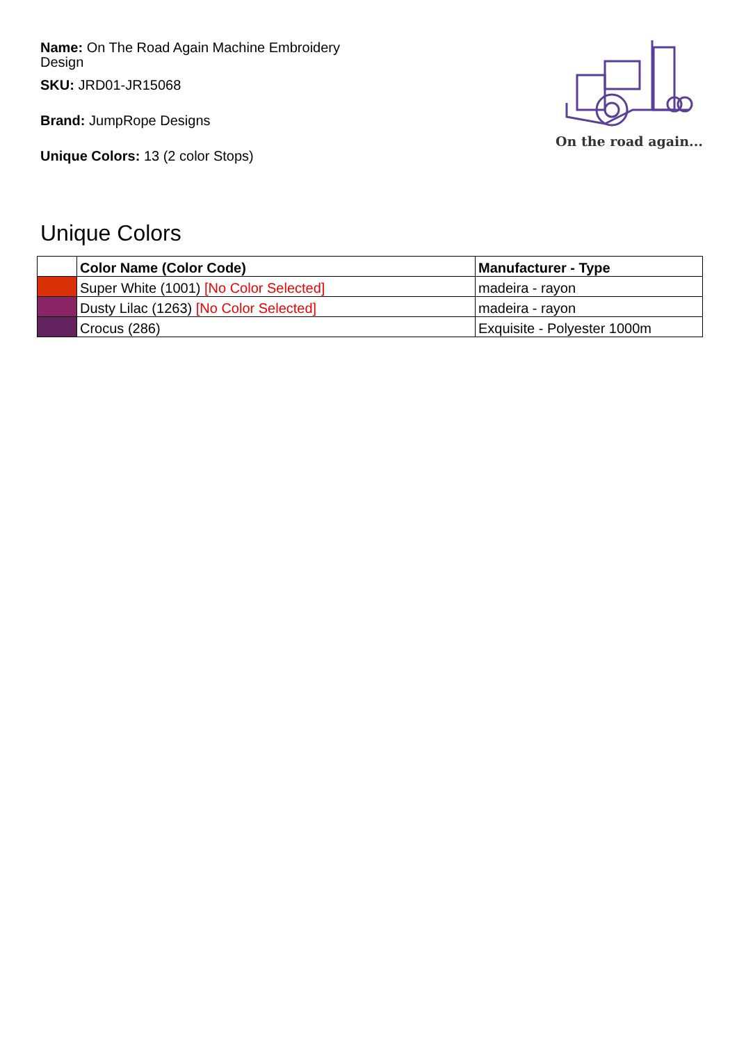Name: On The Road Again Machine Embroidery Design
SKU: JRD01-JR15068
Brand: JumpRope Designs
Unique Colors: 13 (2 color Stops)
On the road again...
Unique Colors
| | Color Name (Color Code) | Manufacturer - Type |
| --- | --- | --- |
| | Super White (1001) [No Color Selected] | madeira - rayon |
| | Dusty Lilac (1263) [No Color Selected] | madeira - rayon |
| | Crocus (286) | Exquisite - Polyester 1000m |